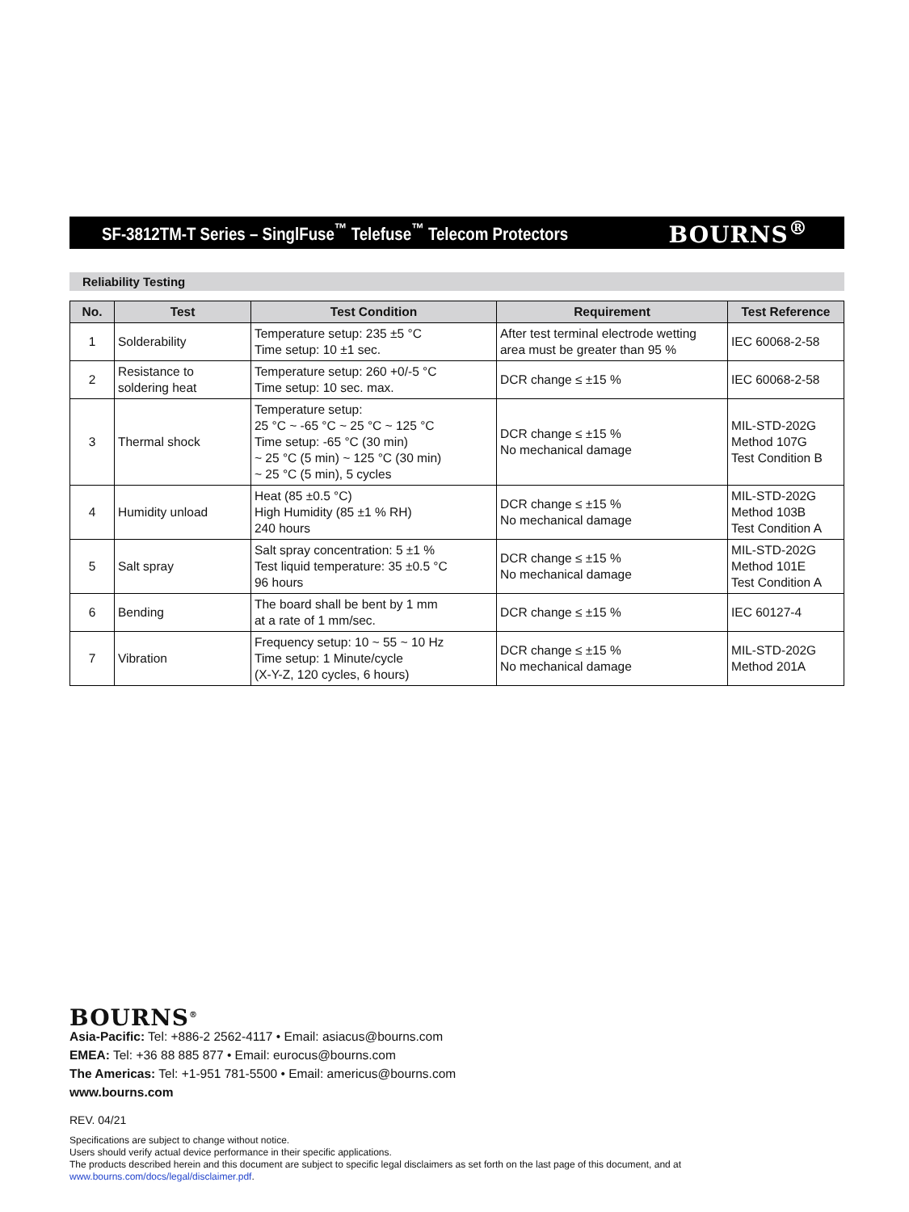SF-3812TM-T Series – SinglFuse<sup>™</sup> Telefuse<sup>™</sup> Telecom Protectors
BOURNS<sup>®</sup>
Reliability Testing
| No. | Test | Test Condition | Requirement | Test Reference |
| --- | --- | --- | --- | --- |
| 1 | Solderability | Temperature setup: 235 ±5 °C Time setup: 10 ±1 sec. | After test terminal electrode wetting area must be greater than 95 % | IEC 60068-2-58 |
| 2 | Resistance to soldering heat | Temperature setup: 260 +0/-5 °C Time setup: 10 sec. max. | DCR change ≤ ±15 % | IEC 60068-2-58 |
| 3 | Thermal shock | Temperature setup: 25 °C ~ -65 °C ~ 25 °C ~ 125 °C Time setup: -65 °C (30 min) ~ 25 °C (5 min) ~ 125 °C (30 min) ~ 25 °C (5 min), 5 cycles | DCR change ≤ ±15 % No mechanical damage | MIL-STD-202G Method 107G Test Condition B |
| 4 | Humidity unload | Heat (85 ±0.5 °C) High Humidity (85 ±1 % RH) 240 hours | DCR change ≤ ±15 % No mechanical damage | MIL-STD-202G Method 103B Test Condition A |
| 5 | Salt spray | Salt spray concentration: 5 ±1 % Test liquid temperature: 35 ±0.5 °C 96 hours | DCR change ≤ ±15 % No mechanical damage | MIL-STD-202G Method 101E Test Condition A |
| 6 | Bending | The board shall be bent by 1 mm at a rate of 1 mm/sec. | DCR change ≤ ±15 % | IEC 60127-4 |
| 7 | Vibration | Frequency setup: 10 ~ 55 ~ 10 Hz Time setup: 1 Minute/cycle (X-Y-Z, 120 cycles, 6 hours) | DCR change ≤ ±15 % No mechanical damage | MIL-STD-202G Method 201A |
BOURNS<sup>®</sup>
Asia-Pacific: Tel: +886-2 2562-4117 • Email: asiacus@bourns.com
EMEA: Tel: +36 88 885 877 • Email: eurocus@bourns.com
The Americas: Tel: +1-951 781-5500 • Email: americus@bourns.com
www.bourns.com
REV. 04/21
Specifications are subject to change without notice.
Users should verify actual device performance in their specific applications.
The products described herein and this document are subject to specific legal disclaimers as set forth on the last page of this document, and at www.bourns.com/docs/legal/disclaimer.pdf.